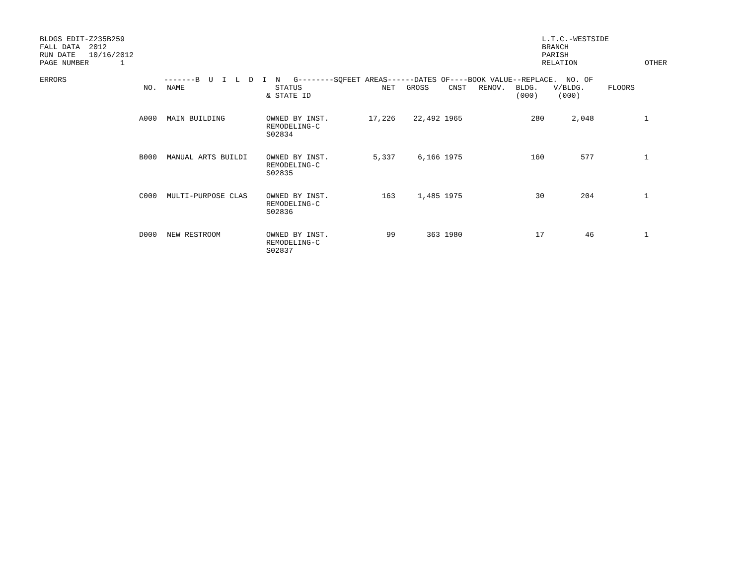BLDGS EDIT-Z235B259
FALL DATA  2012
RUN DATE   10/16/2012
PAGE NUMBER       1
L.T.C.-WESTSIDE                  
BRANCH
PARISH
RELATION               OTHER
| ERRORS | -------B U I L D I N G--------SQFEET AREAS------DATES OF----BOOK VALUE--REPLACE. NO. OF | | | | | | | | | |
| --- | --- | --- | --- | --- | --- | --- | --- | --- | --- | --- |
| | NO. | NAME | STATUS & STATE ID | NET | GROSS | CNST | RENOV. | BLDG. (000) | V/BLDG. (000) | FLOORS |
| | A000 | MAIN BUILDING | OWNED BY INST. REMODELING-C S02834 | 17,226 | 22,492 | 1965 | | 280 | 2,048 | 1 |
| | B000 | MANUAL ARTS BUILDI | OWNED BY INST. REMODELING-C S02835 | 5,337 | 6,166 | 1975 | | 160 | 577 | 1 |
| | C000 | MULTI-PURPOSE CLAS | OWNED BY INST. REMODELING-C S02836 | 163 | 1,485 | 1975 | | 30 | 204 | 1 |
| | D000 | NEW RESTROOM | OWNED BY INST. REMODELING-C S02837 | 99 | 363 | 1980 | | 17 | 46 | 1 |